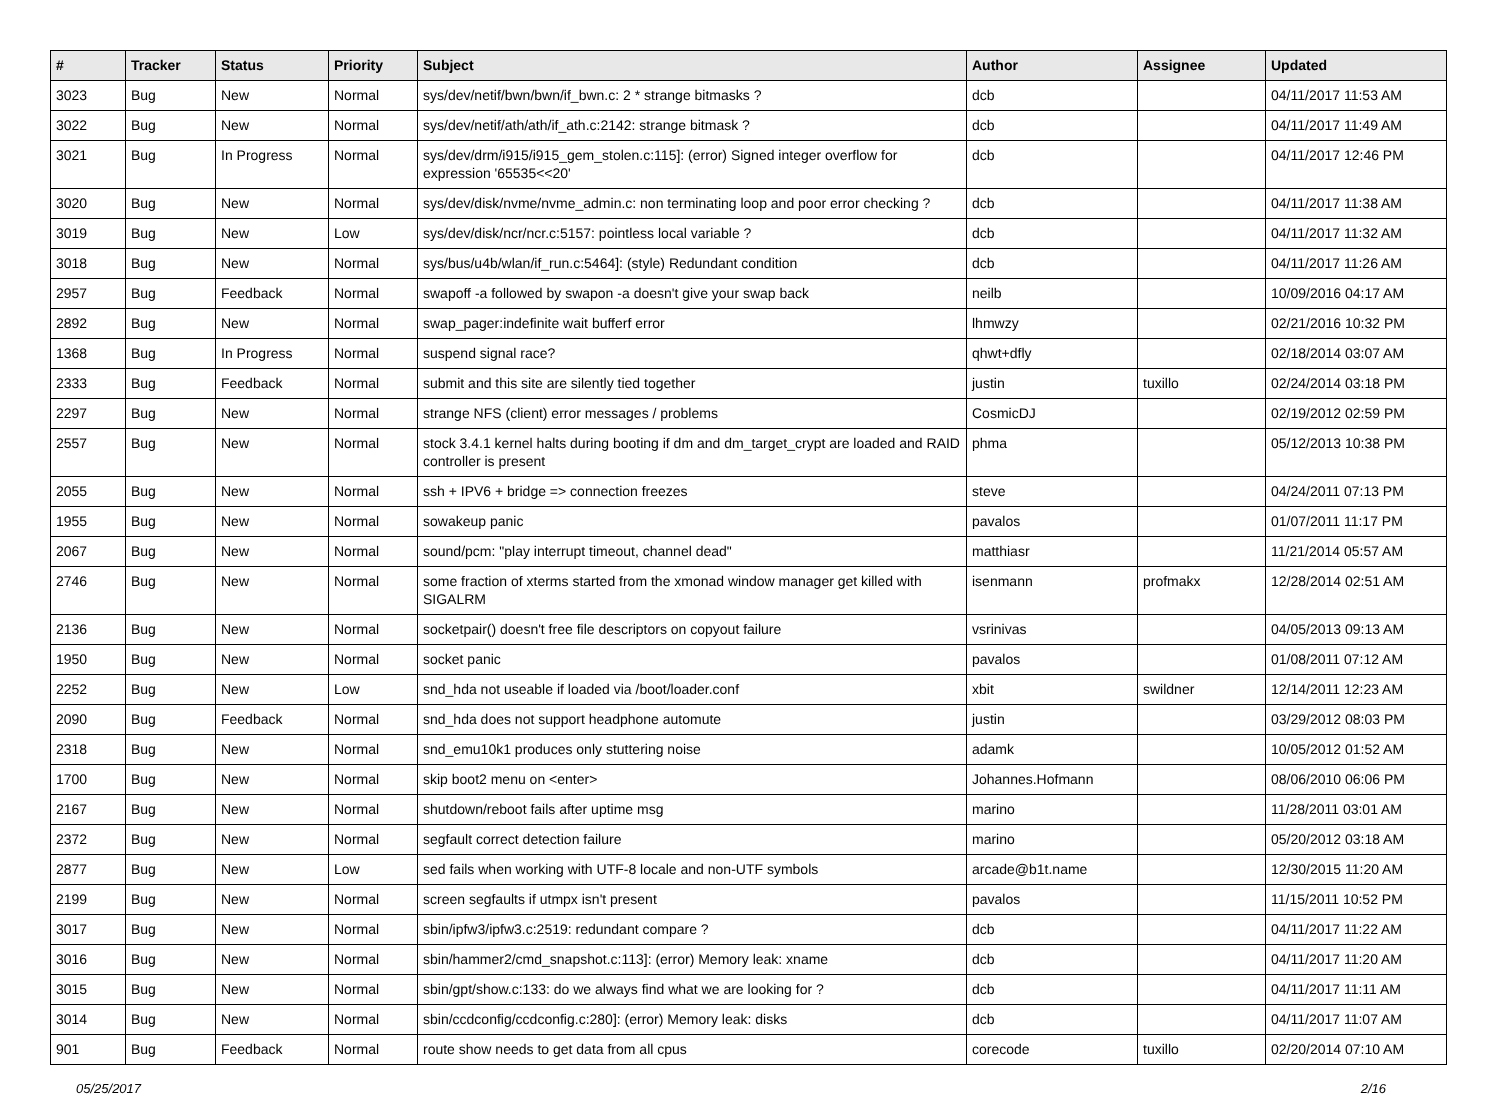| # | Tracker | Status | Priority | Subject | Author | Assignee | Updated |
| --- | --- | --- | --- | --- | --- | --- | --- |
| 3023 | Bug | New | Normal | sys/dev/netif/bwn/bwn/if_bwn.c: 2 * strange bitmasks ? | dcb | | 04/11/2017 11:53 AM |
| 3022 | Bug | New | Normal | sys/dev/netif/ath/ath/if_ath.c:2142: strange bitmask ? | dcb | | 04/11/2017 11:49 AM |
| 3021 | Bug | In Progress | Normal | sys/dev/drm/i915/i915_gem_stolen.c:115]: (error) Signed integer overflow for expression '65535<<20' | dcb | | 04/11/2017 12:46 PM |
| 3020 | Bug | New | Normal | sys/dev/disk/nvme/nvme_admin.c: non terminating loop and poor error checking ? | dcb | | 04/11/2017 11:38 AM |
| 3019 | Bug | New | Low | sys/dev/disk/ncr/ncr.c:5157: pointless local variable ? | dcb | | 04/11/2017 11:32 AM |
| 3018 | Bug | New | Normal | sys/bus/u4b/wlan/if_run.c:5464]: (style) Redundant condition | dcb | | 04/11/2017 11:26 AM |
| 2957 | Bug | Feedback | Normal | swapoff -a followed by swapon -a doesn't give your swap back | neilb | | 10/09/2016 04:17 AM |
| 2892 | Bug | New | Normal | swap_pager:indefinite wait bufferf error | lhmwzy | | 02/21/2016 10:32 PM |
| 1368 | Bug | In Progress | Normal | suspend signal race? | qhwt+dfly | | 02/18/2014 03:07 AM |
| 2333 | Bug | Feedback | Normal | submit and this site are silently tied together | justin | tuxillo | 02/24/2014 03:18 PM |
| 2297 | Bug | New | Normal | strange NFS (client) error messages / problems | CosmicDJ | | 02/19/2012 02:59 PM |
| 2557 | Bug | New | Normal | stock 3.4.1 kernel halts during booting if dm and dm_target_crypt are loaded and RAID controller is present | phma | | 05/12/2013 10:38 PM |
| 2055 | Bug | New | Normal | ssh + IPV6 + bridge => connection freezes | steve | | 04/24/2011 07:13 PM |
| 1955 | Bug | New | Normal | sowakeup panic | pavalos | | 01/07/2011 11:17 PM |
| 2067 | Bug | New | Normal | sound/pcm: "play interrupt timeout, channel dead" | matthiasr | | 11/21/2014 05:57 AM |
| 2746 | Bug | New | Normal | some fraction of xterms started from the xmonad window manager get killed with SIGALRM | isenmann | profmakx | 12/28/2014 02:51 AM |
| 2136 | Bug | New | Normal | socketpair() doesn't free file descriptors on copyout failure | vsrinivas | | 04/05/2013 09:13 AM |
| 1950 | Bug | New | Normal | socket panic | pavalos | | 01/08/2011 07:12 AM |
| 2252 | Bug | New | Low | snd_hda not useable if loaded via /boot/loader.conf | xbit | swildner | 12/14/2011 12:23 AM |
| 2090 | Bug | Feedback | Normal | snd_hda does not support headphone automute | justin | | 03/29/2012 08:03 PM |
| 2318 | Bug | New | Normal | snd_emu10k1 produces only stuttering noise | adamk | | 10/05/2012 01:52 AM |
| 1700 | Bug | New | Normal | skip boot2 menu on <enter> | Johannes.Hofmann | | 08/06/2010 06:06 PM |
| 2167 | Bug | New | Normal | shutdown/reboot fails after uptime msg | marino | | 11/28/2011 03:01 AM |
| 2372 | Bug | New | Normal | segfault correct detection failure | marino | | 05/20/2012 03:18 AM |
| 2877 | Bug | New | Low | sed fails when working with UTF-8 locale and non-UTF symbols | arcade@b1t.name | | 12/30/2015 11:20 AM |
| 2199 | Bug | New | Normal | screen segfaults if utmpx isn't present | pavalos | | 11/15/2011 10:52 PM |
| 3017 | Bug | New | Normal | sbin/ipfw3/ipfw3.c:2519: redundant compare ? | dcb | | 04/11/2017 11:22 AM |
| 3016 | Bug | New | Normal | sbin/hammer2/cmd_snapshot.c:113]: (error) Memory leak: xname | dcb | | 04/11/2017 11:20 AM |
| 3015 | Bug | New | Normal | sbin/gpt/show.c:133: do we always find what we are looking for ? | dcb | | 04/11/2017 11:11 AM |
| 3014 | Bug | New | Normal | sbin/ccdconfig/ccdconfig.c:280]: (error) Memory leak: disks | dcb | | 04/11/2017 11:07 AM |
| 901 | Bug | Feedback | Normal | route show needs to get data from all cpus | corecode | tuxillo | 02/20/2014 07:10 AM |
05/25/2017 2/16